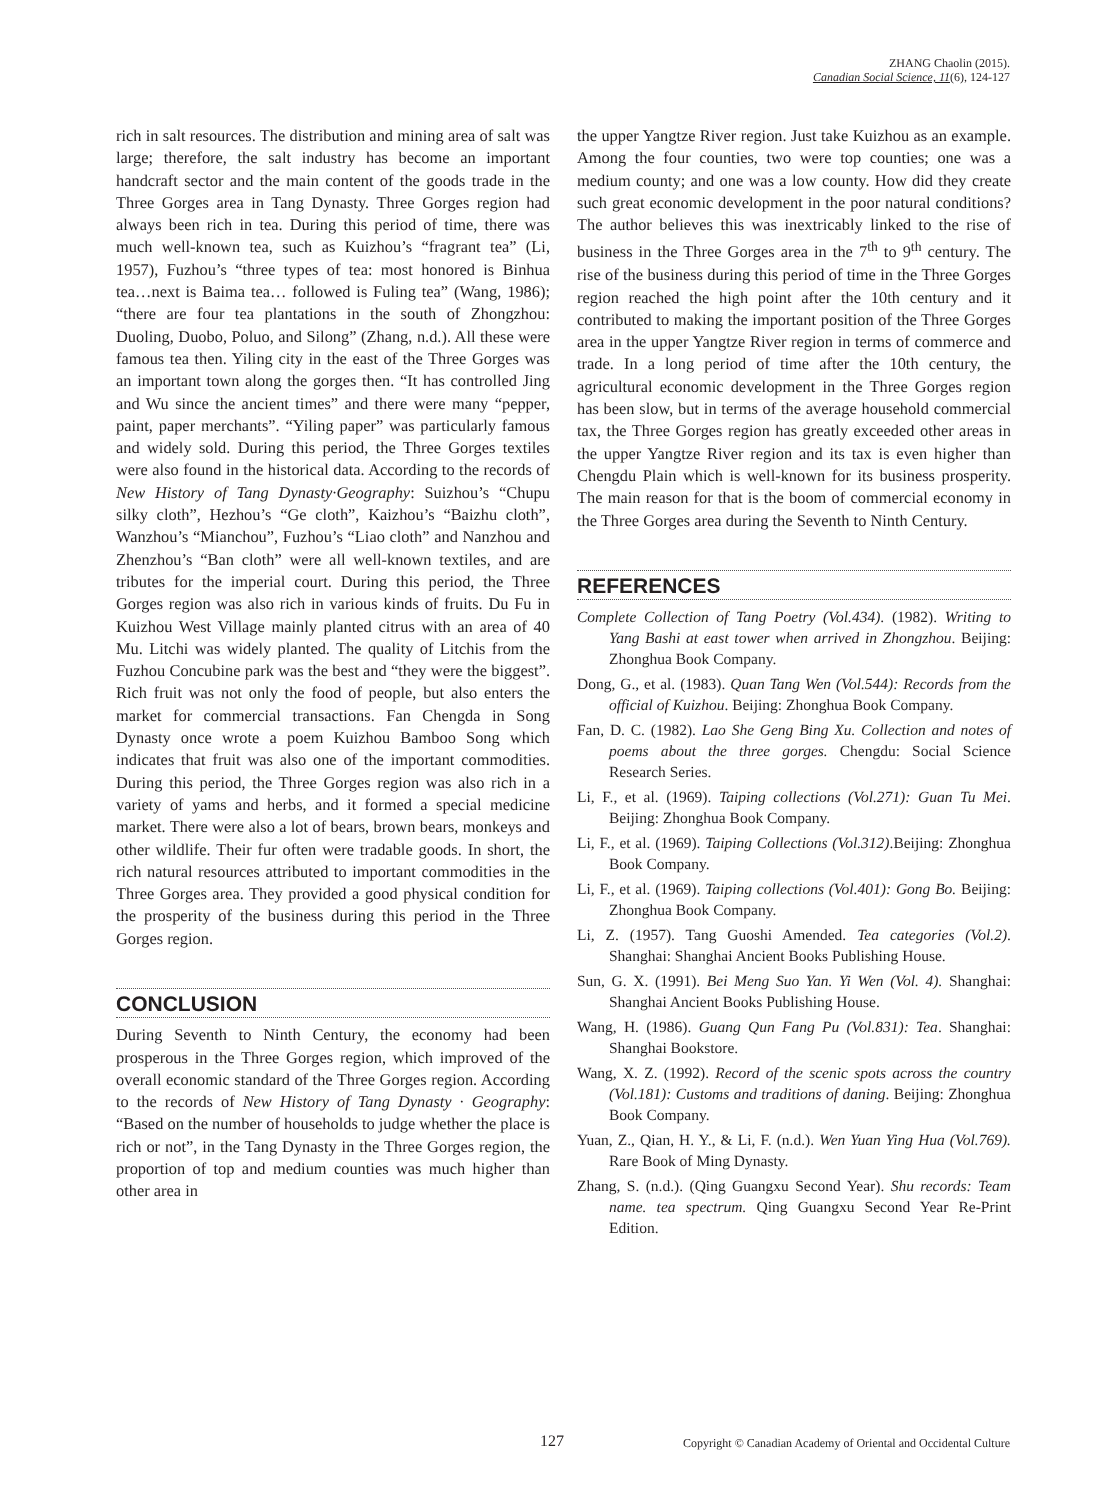ZHANG Chaolin (2015).
Canadian Social Science, 11(6), 124-127
rich in salt resources. The distribution and mining area of salt was large; therefore, the salt industry has become an important handcraft sector and the main content of the goods trade in the Three Gorges area in Tang Dynasty. Three Gorges region had always been rich in tea. During this period of time, there was much well-known tea, such as Kuizhou’s “fragrant tea” (Li, 1957), Fuzhou’s “three types of tea: most honored is Binhua tea…next is Baima tea… followed is Fuling tea” (Wang, 1986); “there are four tea plantations in the south of Zhongzhou: Duoling, Duobo, Poluo, and Silong” (Zhang, n.d.). All these were famous tea then. Yiling city in the east of the Three Gorges was an important town along the gorges then. “It has controlled Jing and Wu since the ancient times” and there were many “pepper, paint, paper merchants”. “Yiling paper” was particularly famous and widely sold. During this period, the Three Gorges textiles were also found in the historical data. According to the records of New History of Tang Dynasty·Geography: Suizhou’s “Chupu silky cloth”, Hezhou’s “Ge cloth”, Kaizhou’s “Baizhu cloth”, Wanzhou’s “Mianchou”, Fuzhou’s “Liao cloth” and Nanzhou and Zhenzhou’s “Ban cloth” were all well-known textiles, and are tributes for the imperial court. During this period, the Three Gorges region was also rich in various kinds of fruits. Du Fu in Kuizhou West Village mainly planted citrus with an area of 40 Mu. Litchi was widely planted. The quality of Litchis from the Fuzhou Concubine park was the best and “they were the biggest”. Rich fruit was not only the food of people, but also enters the market for commercial transactions. Fan Chengda in Song Dynasty once wrote a poem Kuizhou Bamboo Song which indicates that fruit was also one of the important commodities. During this period, the Three Gorges region was also rich in a variety of yams and herbs, and it formed a special medicine market. There were also a lot of bears, brown bears, monkeys and other wildlife. Their fur often were tradable goods. In short, the rich natural resources attributed to important commodities in the Three Gorges area. They provided a good physical condition for the prosperity of the business during this period in the Three Gorges region.
CONCLUSION
During Seventh to Ninth Century, the economy had been prosperous in the Three Gorges region, which improved of the overall economic standard of the Three Gorges region. According to the records of New History of Tang Dynasty · Geography: “Based on the number of households to judge whether the place is rich or not”, in the Tang Dynasty in the Three Gorges region, the proportion of top and medium counties was much higher than other area in
the upper Yangtze River region. Just take Kuizhou as an example. Among the four counties, two were top counties; one was a medium county; and one was a low county. How did they create such great economic development in the poor natural conditions? The author believes this was inextricably linked to the rise of business in the Three Gorges area in the 7<sup>th</sup> to 9<sup>th</sup> century. The rise of the business during this period of time in the Three Gorges region reached the high point after the 10th century and it contributed to making the important position of the Three Gorges area in the upper Yangtze River region in terms of commerce and trade. In a long period of time after the 10th century, the agricultural economic development in the Three Gorges region has been slow, but in terms of the average household commercial tax, the Three Gorges region has greatly exceeded other areas in the upper Yangtze River region and its tax is even higher than Chengdu Plain which is well-known for its business prosperity. The main reason for that is the boom of commercial economy in the Three Gorges area during the Seventh to Ninth Century.
REFERENCES
Complete Collection of Tang Poetry (Vol.434). (1982). Writing to Yang Bashi at east tower when arrived in Zhongzhou. Beijing: Zhonghua Book Company.
Dong, G., et al. (1983). Quan Tang Wen (Vol.544): Records from the official of Kuizhou. Beijing: Zhonghua Book Company.
Fan, D. C. (1982). Lao She Geng Bing Xu. Collection and notes of poems about the three gorges. Chengdu: Social Science Research Series.
Li, F., et al. (1969). Taiping collections (Vol.271): Guan Tu Mei. Beijing: Zhonghua Book Company.
Li, F., et al. (1969). Taiping Collections (Vol.312).Beijing: Zhonghua Book Company.
Li, F., et al. (1969). Taiping collections (Vol.401): Gong Bo. Beijing: Zhonghua Book Company.
Li, Z. (1957). Tang Guoshi Amended. Tea categories (Vol.2). Shanghai: Shanghai Ancient Books Publishing House.
Sun, G. X. (1991). Bei Meng Suo Yan. Yi Wen (Vol. 4). Shanghai: Shanghai Ancient Books Publishing House.
Wang, H. (1986). Guang Qun Fang Pu (Vol.831): Tea. Shanghai: Shanghai Bookstore.
Wang, X. Z. (1992). Record of the scenic spots across the country (Vol.181): Customs and traditions of daning. Beijing: Zhonghua Book Company.
Yuan, Z., Qian, H. Y., & Li, F. (n.d.). Wen Yuan Ying Hua (Vol.769). Rare Book of Ming Dynasty.
Zhang, S. (n.d.). (Qing Guangxu Second Year). Shu records: Team name. tea spectrum. Qing Guangxu Second Year Re-Print Edition.
127 Copyright © Canadian Academy of Oriental and Occidental Culture